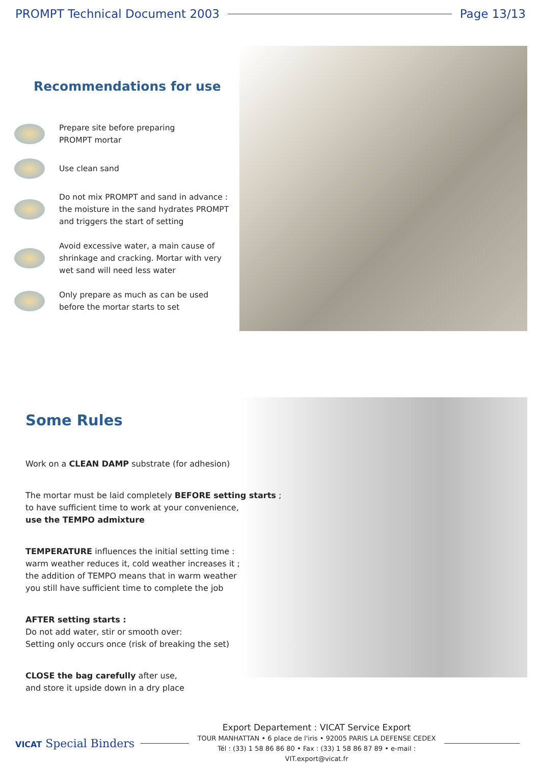PROMPT Technical Document 2003 Page 13/13
Recommendations for use
Prepare site before preparing
PROMPT mortar
Use clean sand
Do not mix PROMPT and sand in advance :
the moisture in the sand hydrates PROMPT
and triggers the start of setting
Avoid excessive water, a main cause of
shrinkage and cracking. Mortar with very
wet sand will need less water
Only prepare as much as can be used
before the mortar starts to set
Some Rules
Work on a CLEAN DAMP substrate (for adhesion)
The mortar must be laid completely BEFORE setting starts ;
to have sufficient time to work at your convenience,
use the TEMPO admixture
TEMPERATURE influences the initial setting time :
warm weather reduces it, cold weather increases it ;
the addition of TEMPO means that in warm weather
you still have sufficient time to complete the job
AFTER setting starts :
Do not add water, stir or smooth over:
Setting only occurs once (risk of breaking the set)
CLOSE the bag carefully after use,
and store it upside down in a dry place
VICAT Special Binders
Export Departement : VICAT Service Export
TOUR MANHATTAN • 6 place de l'iris • 92005 PARIS LA DEFENSE CEDEX
Tél : (33) 1 58 86 86 80 • Fax : (33) 1 58 86 87 89 • e-mail : VIT.export@vicat.fr